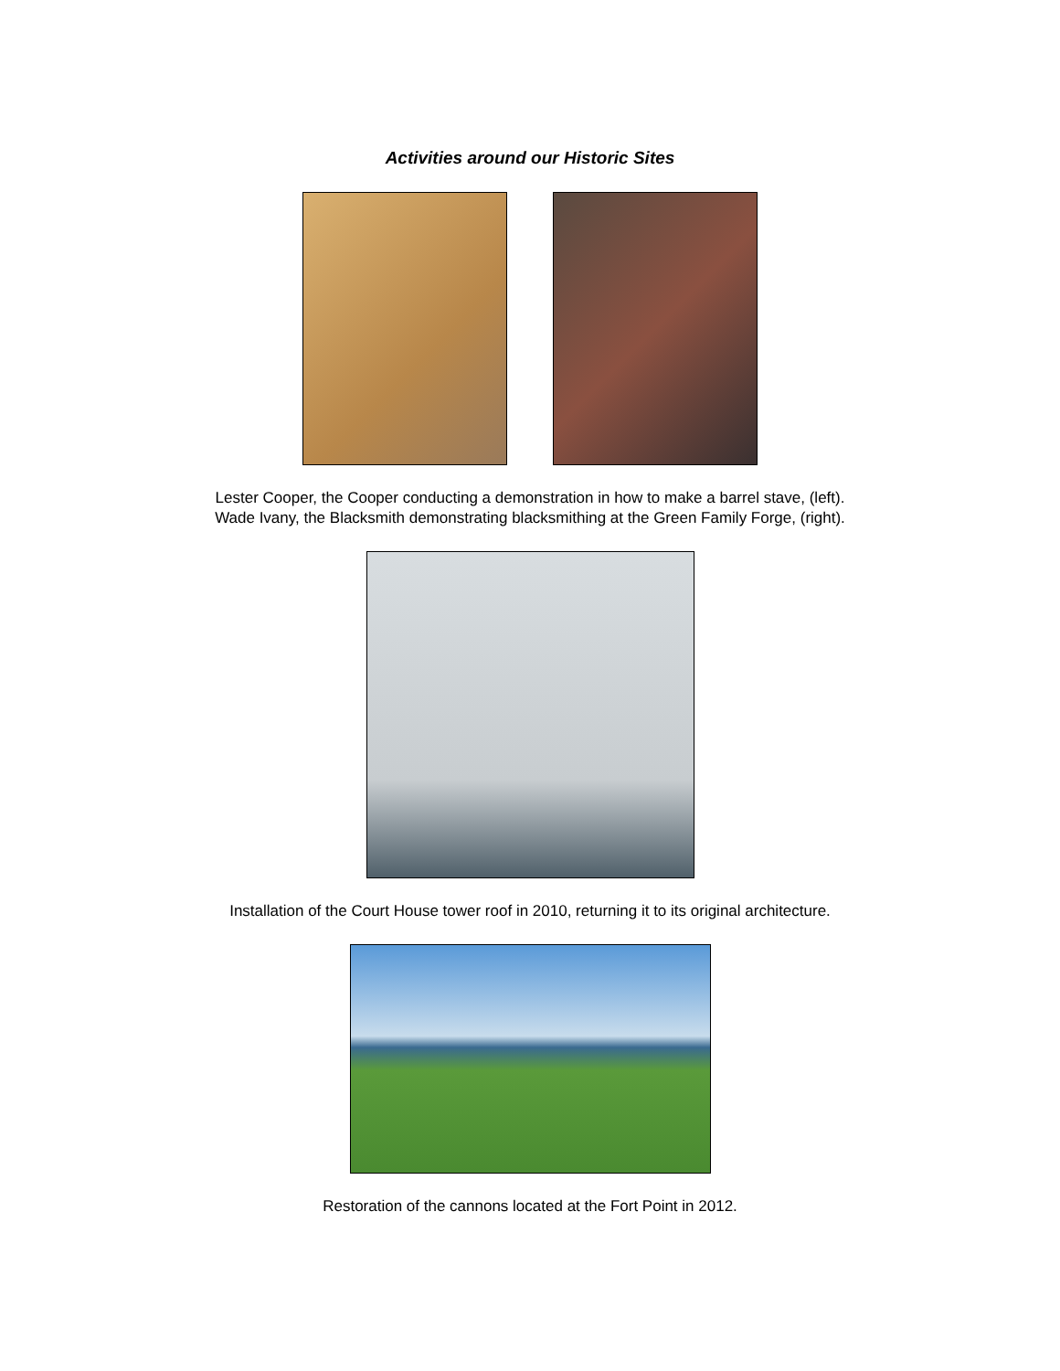Activities around our Historic Sites
Lester Cooper, the Cooper conducting a demonstration in how to make a barrel stave, (left).
Wade Ivany, the Blacksmith demonstrating blacksmithing at the Green Family Forge, (right).
Installation of the Court House tower roof in 2010, returning it to its original architecture.
Restoration of the cannons located at the Fort Point in 2012.